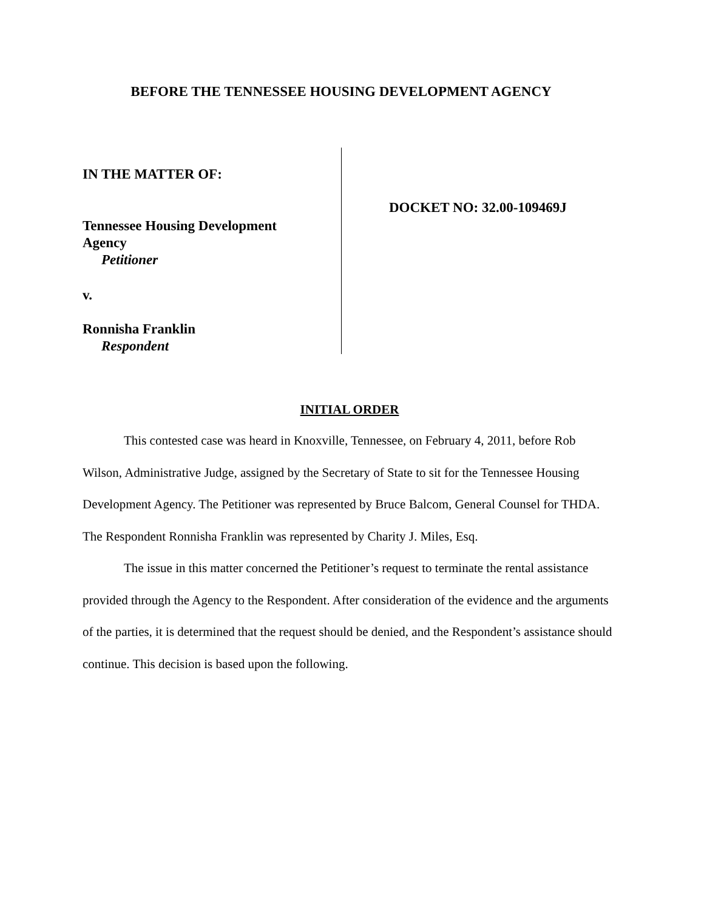BEFORE THE TENNESSEE HOUSING DEVELOPMENT AGENCY
IN THE MATTER OF:
Tennessee Housing Development
Agency
Petitioner
v.
Ronnisha Franklin
Respondent
DOCKET NO: 32.00-109469J
INITIAL ORDER
This contested case was heard in Knoxville, Tennessee, on February 4, 2011, before Rob Wilson, Administrative Judge, assigned by the Secretary of State to sit for the Tennessee Housing Development Agency. The Petitioner was represented by Bruce Balcom, General Counsel for THDA. The Respondent Ronnisha Franklin was represented by Charity J. Miles, Esq.
The issue in this matter concerned the Petitioner’s request to terminate the rental assistance provided through the Agency to the Respondent. After consideration of the evidence and the arguments of the parties, it is determined that the request should be denied, and the Respondent’s assistance should continue. This decision is based upon the following.